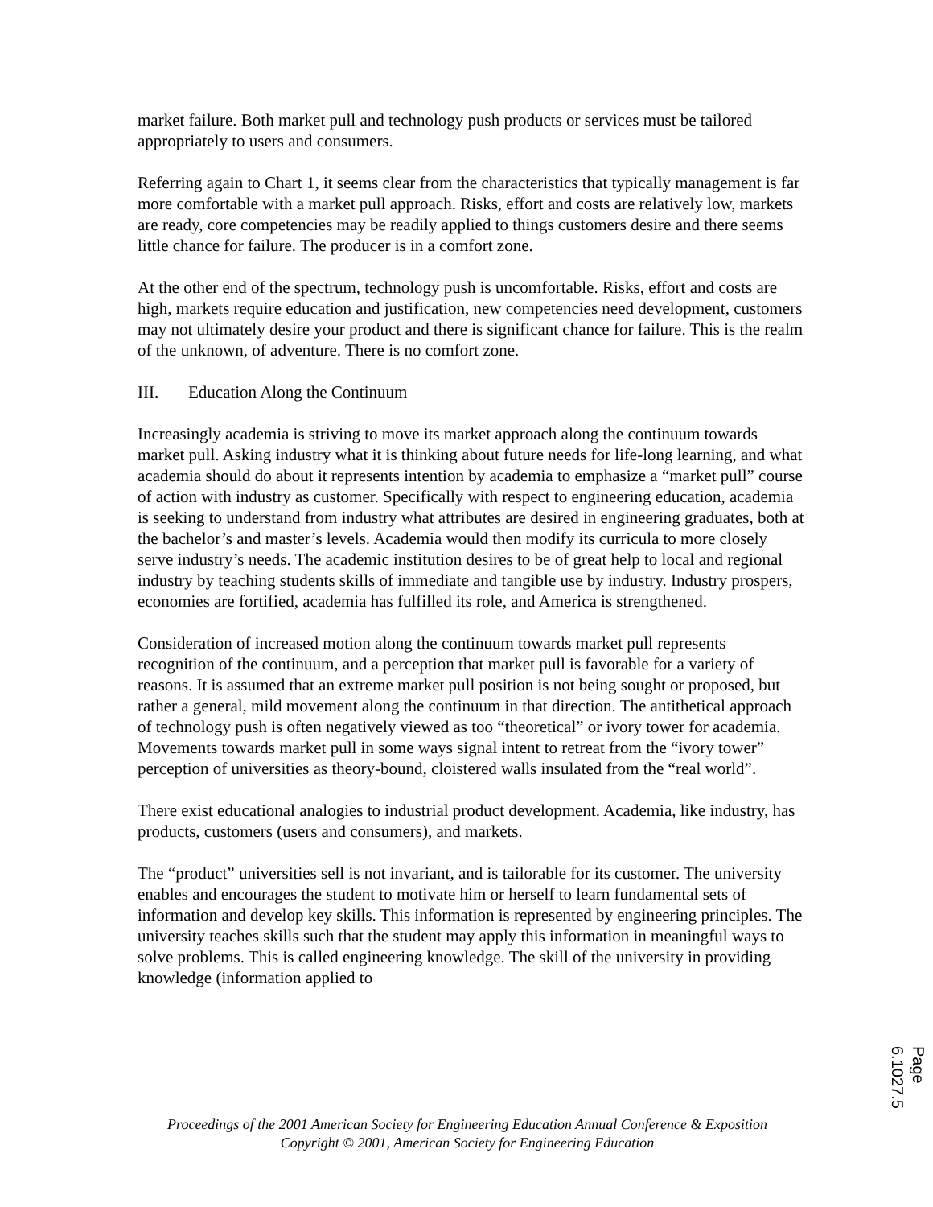market failure. Both market pull and technology push products or services must be tailored appropriately to users and consumers.
Referring again to Chart 1, it seems clear from the characteristics that typically management is far more comfortable with a market pull approach. Risks, effort and costs are relatively low, markets are ready, core competencies may be readily applied to things customers desire and there seems little chance for failure. The producer is in a comfort zone.
At the other end of the spectrum, technology push is uncomfortable. Risks, effort and costs are high, markets require education and justification, new competencies need development, customers may not ultimately desire your product and there is significant chance for failure. This is the realm of the unknown, of adventure. There is no comfort zone.
III. Education Along the Continuum
Increasingly academia is striving to move its market approach along the continuum towards market pull. Asking industry what it is thinking about future needs for life-long learning, and what academia should do about it represents intention by academia to emphasize a “market pull” course of action with industry as customer. Specifically with respect to engineering education, academia is seeking to understand from industry what attributes are desired in engineering graduates, both at the bachelor’s and master’s levels. Academia would then modify its curricula to more closely serve industry’s needs. The academic institution desires to be of great help to local and regional industry by teaching students skills of immediate and tangible use by industry. Industry prospers, economies are fortified, academia has fulfilled its role, and America is strengthened.
Consideration of increased motion along the continuum towards market pull represents recognition of the continuum, and a perception that market pull is favorable for a variety of reasons. It is assumed that an extreme market pull position is not being sought or proposed, but rather a general, mild movement along the continuum in that direction. The antithetical approach of technology push is often negatively viewed as too “theoretical” or ivory tower for academia. Movements towards market pull in some ways signal intent to retreat from the “ivory tower” perception of universities as theory-bound, cloistered walls insulated from the “real world”.
There exist educational analogies to industrial product development. Academia, like industry, has products, customers (users and consumers), and markets.
The “product” universities sell is not invariant, and is tailorable for its customer. The university enables and encourages the student to motivate him or herself to learn fundamental sets of information and develop key skills. This information is represented by engineering principles. The university teaches skills such that the student may apply this information in meaningful ways to solve problems. This is called engineering knowledge. The skill of the university in providing knowledge (information applied to
Proceedings of the 2001 American Society for Engineering Education Annual Conference & Exposition
Copyright © 2001, American Society for Engineering Education
Page 6.1027.5